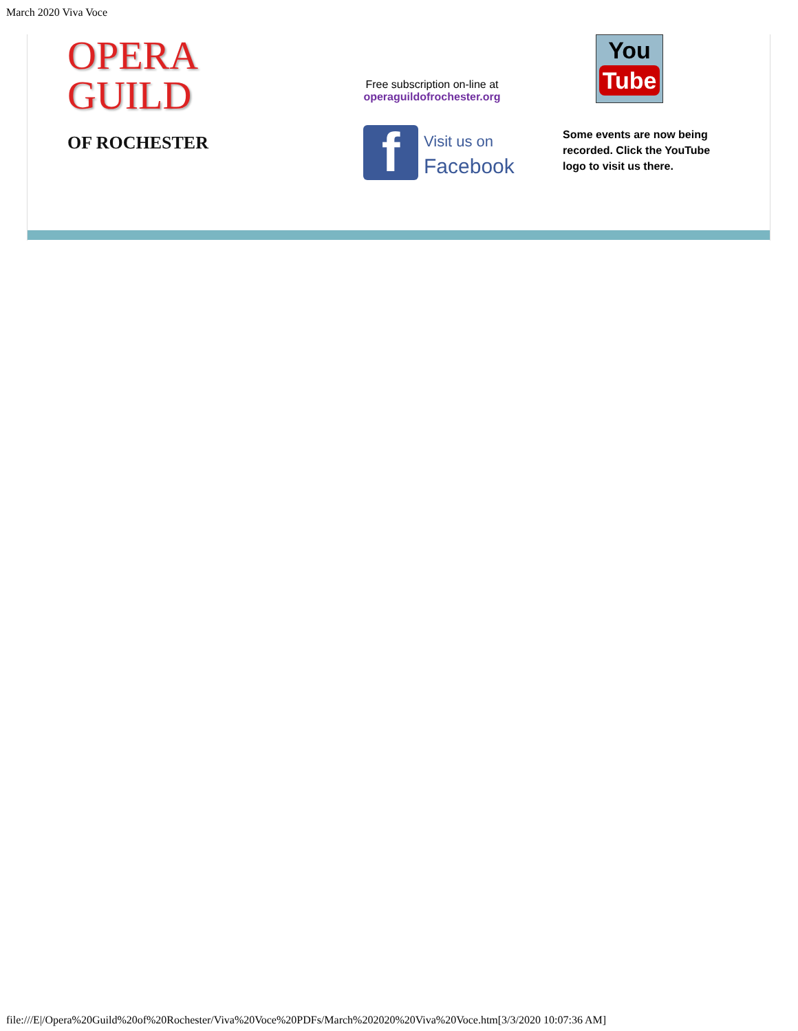March 2020 Viva Voce
OPERA
GUILD
OF ROCHESTER
Free subscription on-line at
operaguildofrochester.org
f
Visit us on
Facebook
You
Tube
Some events are now being recorded. Click the YouTube logo to visit us there.
file:///E|/Opera%20Guild%20of%20Rochester/Viva%20Voce%20PDFs/March%202020%20Viva%20Voce.htm[3/3/2020 10:07:36 AM]